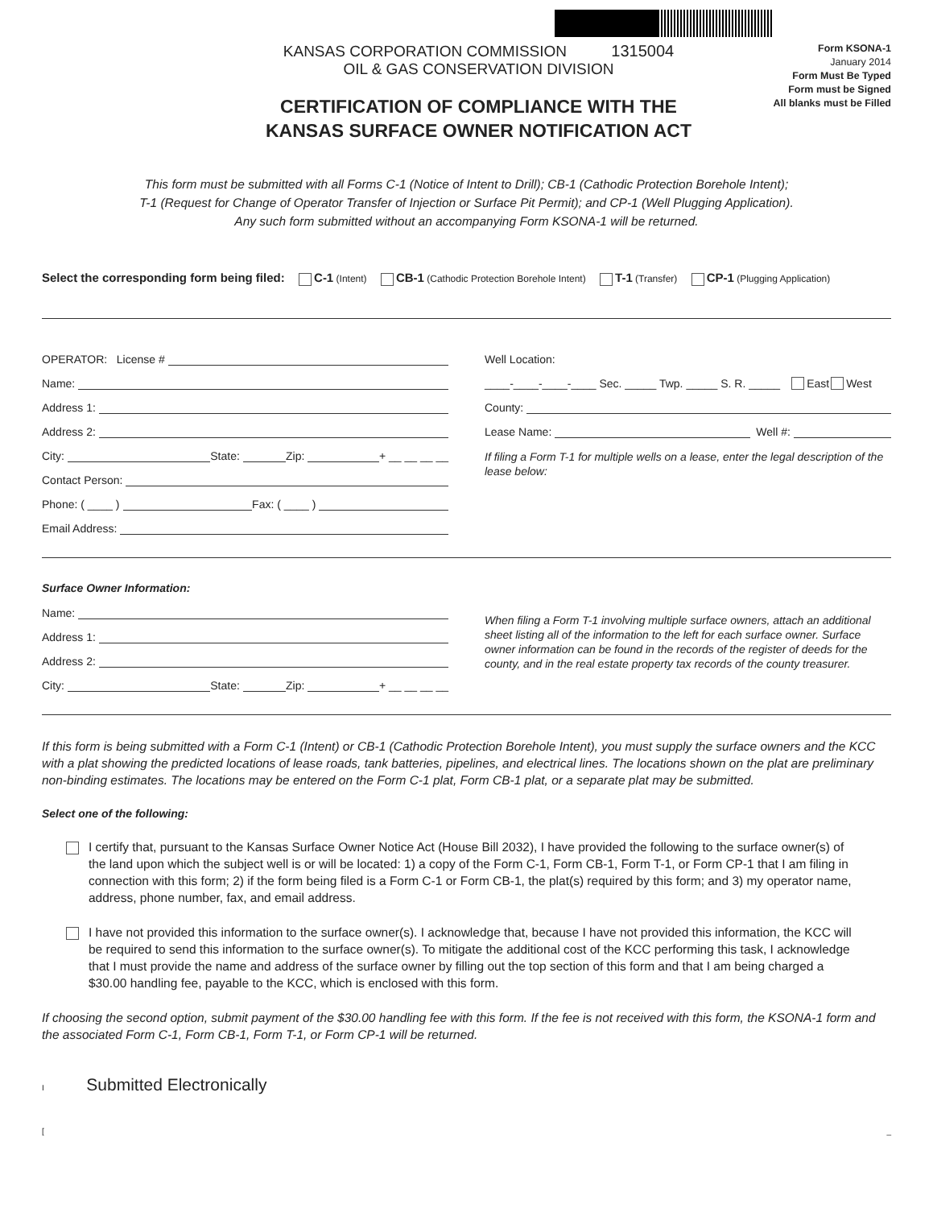KANSAS CORPORATION COMMISSION 1315004
OIL & GAS CONSERVATION DIVISION
CERTIFICATION OF COMPLIANCE WITH THE
KANSAS SURFACE OWNER NOTIFICATION ACT
Form KSONA-1
January 2014
Form Must Be Typed
Form must be Signed
All blanks must be Filled
This form must be submitted with all Forms C-1 (Notice of Intent to Drill); CB-1 (Cathodic Protection Borehole Intent);
T-1 (Request for Change of Operator Transfer of Injection or Surface Pit Permit); and CP-1 (Well Plugging Application).
Any such form submitted without an accompanying Form KSONA-1 will be returned.
Select the corresponding form being filed: C-1 (Intent) CB-1 (Cathodic Protection Borehole Intent) T-1 (Transfer) CP-1 (Plugging Application)
OPERATOR: License #
Name:
Address 1:
Address 2:
City: State: Zip: + __ __ __ __
Contact Person:
Phone: ( ____ ) Fax: ( ____ )
Email Address:
Well Location:
____-____-____-____ Sec. _____ Twp. _____ S. R. _____ East West
County:
Lease Name: Well #:
If filing a Form T-1 for multiple wells on a lease, enter the legal description of the lease below:
Surface Owner Information:
Name:
Address 1:
Address 2:
City: State: Zip: + __ __ __ __
When filing a Form T-1 involving multiple surface owners, attach an additional sheet listing all of the information to the left for each surface owner. Surface owner information can be found in the records of the register of deeds for the county, and in the real estate property tax records of the county treasurer.
If this form is being submitted with a Form C-1 (Intent) or CB-1 (Cathodic Protection Borehole Intent), you must supply the surface owners and the KCC with a plat showing the predicted locations of lease roads, tank batteries, pipelines, and electrical lines. The locations shown on the plat are preliminary non-binding estimates. The locations may be entered on the Form C-1 plat, Form CB-1 plat, or a separate plat may be submitted.
Select one of the following:
I certify that, pursuant to the Kansas Surface Owner Notice Act (House Bill 2032), I have provided the following to the surface owner(s) of the land upon which the subject well is or will be located: 1) a copy of the Form C-1, Form CB-1, Form T-1, or Form CP-1 that I am filing in connection with this form; 2) if the form being filed is a Form C-1 or Form CB-1, the plat(s) required by this form; and 3) my operator name, address, phone number, fax, and email address.
I have not provided this information to the surface owner(s). I acknowledge that, because I have not provided this information, the KCC will be required to send this information to the surface owner(s). To mitigate the additional cost of the KCC performing this task, I acknowledge that I must provide the name and address of the surface owner by filling out the top section of this form and that I am being charged a $30.00 handling fee, payable to the KCC, which is enclosed with this form.
If choosing the second option, submit payment of the $30.00 handling fee with this form. If the fee is not received with this form, the KSONA-1 form and the associated Form C-1, Form CB-1, Form T-1, or Form CP-1 will be returned.
I Submitted Electronically
[_